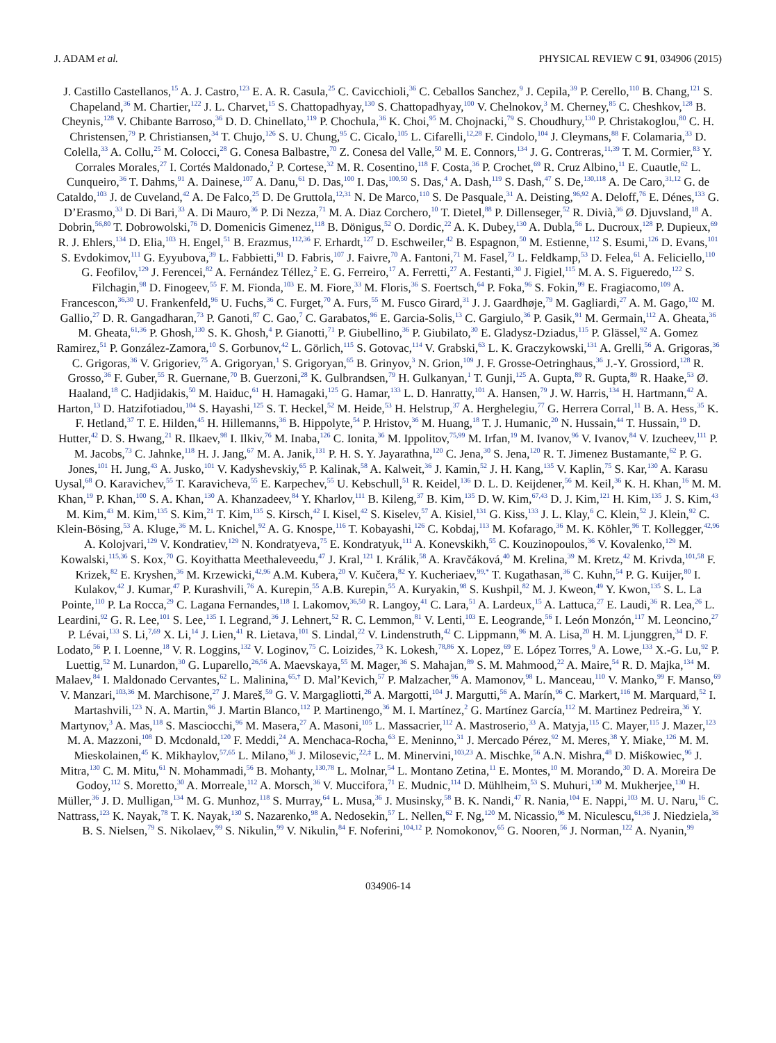J. ADAM et al. PHYSICAL REVIEW C 91, 034906 (2015)
J. Castillo Castellanos,<sup>15</sup> A. J. Castro,<sup>123</sup> E. A. R. Casula,<sup>25</sup> C. Cavicchioli,<sup>36</sup> C. Ceballos Sanchez,<sup>9</sup> J. Cepila,<sup>39</sup> P. Cerello,<sup>110</sup> B. Chang,<sup>121</sup> S. Chapeland,<sup>36</sup> M. Chartier,<sup>122</sup> J. L. Charvet,<sup>15</sup> S. Chattopadhyay,<sup>130</sup> S. Chattopadhyay,<sup>100</sup> V. Chelnokov,<sup>3</sup> M. Cherney,<sup>85</sup> C. Cheshkov,<sup>128</sup> B. Cheynis,<sup>128</sup> V. Chibante Barroso,<sup>36</sup> D. D. Chinellato,<sup>119</sup> P. Chochula,<sup>36</sup> K. Choi,<sup>95</sup> M. Chojnacki,<sup>79</sup> S. Choudhury,<sup>130</sup> P. Christakoglou,<sup>80</sup> C. H. Christensen,<sup>79</sup> P. Christiansen,<sup>34</sup> T. Chujo,<sup>126</sup> S. U. Chung,<sup>95</sup> C. Cicalo,<sup>105</sup> L. Cifarelli,<sup>12,28</sup> F. Cindolo,<sup>104</sup> J. Cleymans,<sup>88</sup> F. Colamaria,<sup>33</sup> D. Colella,<sup>33</sup> A. Collu,<sup>25</sup> M. Colocci,<sup>28</sup> G. Conesa Balbastre,<sup>70</sup> Z. Conesa del Valle,<sup>50</sup> M. E. Connors,<sup>134</sup> J. G. Contreras,<sup>11,39</sup> T. M. Cormier,<sup>83</sup> Y. Corrales Morales,<sup>27</sup> I. Cortés Maldonado,<sup>2</sup> P. Cortese,<sup>32</sup> M. R. Cosentino,<sup>118</sup> F. Costa,<sup>36</sup> P. Crochet,<sup>69</sup> R. Cruz Albino,<sup>11</sup> E. Cuautle,<sup>62</sup> L. Cunqueiro,<sup>36</sup> T. Dahms,<sup>91</sup> A. Dainese,<sup>107</sup> A. Danu,<sup>61</sup> D. Das,<sup>100</sup> I. Das,<sup>100,50</sup> S. Das,<sup>4</sup> A. Dash,<sup>119</sup> S. Dash,<sup>47</sup> S. De,<sup>130,118</sup> A. De Caro,<sup>31,12</sup> G. de Cataldo,<sup>103</sup> J. de Cuveland,<sup>42</sup> A. De Falco,<sup>25</sup> D. De Gruttola,<sup>12,31</sup> N. De Marco,<sup>110</sup> S. De Pasquale,<sup>31</sup> A. Deisting,<sup>96,92</sup> A. Deloff,<sup>76</sup> E. Dénes,<sup>133</sup> G. D’Erasmo,<sup>33</sup> D. Di Bari,<sup>33</sup> A. Di Mauro,<sup>36</sup> P. Di Nezza,<sup>71</sup> M. A. Diaz Corchero,<sup>10</sup> T. Dietel,<sup>88</sup> P. Dillenseger,<sup>52</sup> R. Divià,<sup>36</sup> Ø. Djuvsland,<sup>18</sup> A. Dobrin,<sup>56,80</sup> T. Dobrowolski,<sup>76</sup> D. Domenicis Gimenez,<sup>118</sup> B. Dönigus,<sup>52</sup> O. Dordic,<sup>22</sup> A. K. Dubey,<sup>130</sup> A. Dubla,<sup>56</sup> L. Ducroux,<sup>128</sup> P. Dupieux,<sup>69</sup> R. J. Ehlers,<sup>134</sup> D. Elia,<sup>103</sup> H. Engel,<sup>51</sup> B. Erazmus,<sup>112,36</sup> F. Erhardt,<sup>127</sup> D. Eschweiler,<sup>42</sup> B. Espagnon,<sup>50</sup> M. Estienne,<sup>112</sup> S. Esumi,<sup>126</sup> D. Evans,<sup>101</sup> S. Evdokimov,<sup>111</sup> G. Eyyubova,<sup>39</sup> L. Fabbietti,<sup>91</sup> D. Fabris,<sup>107</sup> J. Faivre,<sup>70</sup> A. Fantoni,<sup>71</sup> M. Fasel,<sup>73</sup> L. Feldkamp,<sup>53</sup> D. Felea,<sup>61</sup> A. Feliciello,<sup>110</sup> G. Feofilov,<sup>129</sup> J. Ferencei,<sup>82</sup> A. Fernández Téllez,<sup>2</sup> E. G. Ferreiro,<sup>17</sup> A. Ferretti,<sup>27</sup> A. Festanti,<sup>30</sup> J. Figiel,<sup>115</sup> M. A. S. Figueredo,<sup>122</sup> S. Filchagin,<sup>98</sup> D. Finogeev,<sup>55</sup> F. M. Fionda,<sup>103</sup> E. M. Fiore,<sup>33</sup> M. Floris,<sup>36</sup> S. Foertsch,<sup>64</sup> P. Foka,<sup>96</sup> S. Fokin,<sup>99</sup> E. Fragiacomo,<sup>109</sup> A. Francescon,<sup>36,30</sup> U. Frankenfeld,<sup>96</sup> U. Fuchs,<sup>36</sup> C. Furget,<sup>70</sup> A. Furs,<sup>55</sup> M. Fusco Girard,<sup>31</sup> J. J. Gaardhøje,<sup>79</sup> M. Gagliardi,<sup>27</sup> A. M. Gago,<sup>102</sup> M. Gallio,<sup>27</sup> D. R. Gangadharan,<sup>73</sup> P. Ganoti,<sup>87</sup> C. Gao,<sup>7</sup> C. Garabatos,<sup>96</sup> E. Garcia-Solis,<sup>13</sup> C. Gargiulo,<sup>36</sup> P. Gasik,<sup>91</sup> M. Germain,<sup>112</sup> A. Gheata,<sup>36</sup> M. Gheata,<sup>61,36</sup> P. Ghosh,<sup>130</sup> S. K. Ghosh,<sup>4</sup> P. Gianotti,<sup>71</sup> P. Giubellino,<sup>36</sup> P. Giubilato,<sup>30</sup> E. Gladysz-Dziadus,<sup>115</sup> P. Glässel,<sup>92</sup> A. Gomez Ramirez,<sup>51</sup> P. González-Zamora,<sup>10</sup> S. Gorbunov,<sup>42</sup> L. Görlich,<sup>115</sup> S. Gotovac,<sup>114</sup> V. Grabski,<sup>63</sup> L. K. Graczykowski,<sup>131</sup> A. Grelli,<sup>56</sup> A. Grigoras,<sup>36</sup> C. Grigoras,<sup>36</sup> V. Grigoriev,<sup>75</sup> A. Grigoryan,<sup>1</sup> S. Grigoryan,<sup>65</sup> B. Grinyov,<sup>3</sup> N. Grion,<sup>109</sup> J. F. Grosse-Oetringhaus,<sup>36</sup> J.-Y. Grossiord,<sup>128</sup> R. Grosso,<sup>36</sup> F. Guber,<sup>55</sup> R. Guernane,<sup>70</sup> B. Guerzoni,<sup>28</sup> K. Gulbrandsen,<sup>79</sup> H. Gulkanyan,<sup>1</sup> T. Gunji,<sup>125</sup> A. Gupta,<sup>89</sup> R. Gupta,<sup>89</sup> R. Haake,<sup>53</sup> Ø. Haaland,<sup>18</sup> C. Hadjidakis,<sup>50</sup> M. Haiduc,<sup>61</sup> H. Hamagaki,<sup>125</sup> G. Hamar,<sup>133</sup> L. D. Hanratty,<sup>101</sup> A. Hansen,<sup>79</sup> J. W. Harris,<sup>134</sup> H. Hartmann,<sup>42</sup> A. Harton,<sup>13</sup> D. Hatzifotiadou,<sup>104</sup> S. Hayashi,<sup>125</sup> S. T. Heckel,<sup>52</sup> M. Heide,<sup>53</sup> H. Helstrup,<sup>37</sup> A. Herghelegiu,<sup>77</sup> G. Herrera Corral,<sup>11</sup> B. A. Hess,<sup>35</sup> K. F. Hetland,<sup>37</sup> T. E. Hilden,<sup>45</sup> H. Hillemanns,<sup>36</sup> B. Hippolyte,<sup>54</sup> P. Hristov,<sup>36</sup> M. Huang,<sup>18</sup> T. J. Humanic,<sup>20</sup> N. Hussain,<sup>44</sup> T. Hussain,<sup>19</sup> D. Hutter,<sup>42</sup> D. S. Hwang,<sup>21</sup> R. Ilkaev,<sup>98</sup> I. Ilkiv,<sup>76</sup> M. Inaba,<sup>126</sup> C. Ionita,<sup>36</sup> M. Ippolitov,<sup>75,99</sup> M. Irfan,<sup>19</sup> M. Ivanov,<sup>96</sup> V. Ivanov,<sup>84</sup> V. Izucheev,<sup>111</sup> P. M. Jacobs,<sup>73</sup> C. Jahnke,<sup>118</sup> H. J. Jang,<sup>67</sup> M. A. Janik,<sup>131</sup> P. H. S. Y. Jayarathna,<sup>120</sup> C. Jena,<sup>30</sup> S. Jena,<sup>120</sup> R. T. Jimenez Bustamante,<sup>62</sup> P. G. Jones,<sup>101</sup> H. Jung,<sup>43</sup> A. Jusko,<sup>101</sup> V. Kadyshevskiy,<sup>65</sup> P. Kalinak,<sup>58</sup> A. Kalweit,<sup>36</sup> J. Kamin,<sup>52</sup> J. H. Kang,<sup>135</sup> V. Kaplin,<sup>75</sup> S. Kar,<sup>130</sup> A. Karasu Uysal,<sup>68</sup> O. Karavichev,<sup>55</sup> T. Karavicheva,<sup>55</sup> E. Karpechev,<sup>55</sup> U. Kebschull,<sup>51</sup> R. Keidel,<sup>136</sup> D. L. D. Keijdener,<sup>56</sup> M. Keil,<sup>36</sup> K. H. Khan,<sup>16</sup> M. M. Khan,<sup>19</sup> P. Khan,<sup>100</sup> S. A. Khan,<sup>130</sup> A. Khanzadeev,<sup>84</sup> Y. Kharlov,<sup>111</sup> B. Kileng,<sup>37</sup> B. Kim,<sup>135</sup> D. W. Kim,<sup>67,43</sup> D. J. Kim,<sup>121</sup> H. Kim,<sup>135</sup> J. S. Kim,<sup>43</sup> M. Kim,<sup>43</sup> M. Kim,<sup>135</sup> S. Kim,<sup>21</sup> T. Kim,<sup>135</sup> S. Kirsch,<sup>42</sup> I. Kisel,<sup>42</sup> S. Kiselev,<sup>57</sup> A. Kisiel,<sup>131</sup> G. Kiss,<sup>133</sup> J. L. Klay,<sup>6</sup> C. Klein,<sup>52</sup> J. Klein,<sup>92</sup> C. Klein-Bösing,<sup>53</sup> A. Kluge,<sup>36</sup> M. L. Knichel,<sup>92</sup> A. G. Knospe,<sup>116</sup> T. Kobayashi,<sup>126</sup> C. Kobdaj,<sup>113</sup> M. Kofarago,<sup>36</sup> M. K. Köhler,<sup>96</sup> T. Kollegger,<sup>42,96</sup> A. Kolojvari,<sup>129</sup> V. Kondratiev,<sup>129</sup> N. Kondratyeva,<sup>75</sup> E. Kondratyuk,<sup>111</sup> A. Konevskikh,<sup>55</sup> C. Kouzinopoulos,<sup>36</sup> V. Kovalenko,<sup>129</sup> M. Kowalski,<sup>115,36</sup> S. Kox,<sup>70</sup> G. Koyithatta Meethaleveedu,<sup>47</sup> J. Kral,<sup>121</sup> I. Králik,<sup>58</sup> A. Kravčáková,<sup>40</sup> M. Krelina,<sup>39</sup> M. Kretz,<sup>42</sup> M. Krivda,<sup>101,58</sup> F. Krizek,<sup>82</sup> E. Kryshen,<sup>36</sup> M. Krzewicki,<sup>42,96</sup> A.M. Kubera,<sup>20</sup> V. Kučera,<sup>82</sup> Y. Kucheriaev,<sup>99,*</sup> T. Kugathasan,<sup>36</sup> C. Kuhn,<sup>54</sup> P. G. Kuijer,<sup>80</sup> I. Kulakov,<sup>42</sup> J. Kumar,<sup>47</sup> P. Kurashvili,<sup>76</sup> A. Kurepin,<sup>55</sup> A.B. Kurepin,<sup>55</sup> A. Kuryakin,<sup>98</sup> S. Kushpil,<sup>82</sup> M. J. Kweon,<sup>49</sup> Y. Kwon,<sup>135</sup> S. L. La Pointe,<sup>110</sup> P. La Rocca,<sup>29</sup> C. Lagana Fernandes,<sup>118</sup> I. Lakomov,<sup>36,50</sup> R. Langoy,<sup>41</sup> C. Lara,<sup>51</sup> A. Lardeux,<sup>15</sup> A. Lattuca,<sup>27</sup> E. Laudi,<sup>36</sup> R. Lea,<sup>26</sup> L. Leardini,<sup>92</sup> G. R. Lee,<sup>101</sup> S. Lee,<sup>135</sup> I. Legrand,<sup>36</sup> J. Lehnert,<sup>52</sup> R. C. Lemmon,<sup>81</sup> V. Lenti,<sup>103</sup> E. Leogrande,<sup>56</sup> I. León Monzón,<sup>117</sup> M. Leoncino,<sup>27</sup> P. Lévai,<sup>133</sup> S. Li,<sup>7,69</sup> X. Li,<sup>14</sup> J. Lien,<sup>41</sup> R. Lietava,<sup>101</sup> S. Lindal,<sup>22</sup> V. Lindenstruth,<sup>42</sup> C. Lippmann,<sup>96</sup> M. A. Lisa,<sup>20</sup> H. M. Ljunggren,<sup>34</sup> D. F. Lodato,<sup>56</sup> P. I. Loenne,<sup>18</sup> V. R. Loggins,<sup>132</sup> V. Loginov,<sup>75</sup> C. Loizides,<sup>73</sup> K. Lokesh,<sup>78,86</sup> X. Lopez,<sup>69</sup> E. López Torres,<sup>9</sup> A. Lowe,<sup>133</sup> X.-G. Lu,<sup>92</sup> P. Luettig,<sup>52</sup> M. Lunardon,<sup>30</sup> G. Luparello,<sup>26,56</sup> A. Maevskaya,<sup>55</sup> M. Mager,<sup>36</sup> S. Mahajan,<sup>89</sup> S. M. Mahmood,<sup>22</sup> A. Maire,<sup>54</sup> R. D. Majka,<sup>134</sup> M. Malaev,<sup>84</sup> I. Maldonado Cervantes,<sup>62</sup> L. Malinina,<sup>65,†</sup> D. Mal’Kevich,<sup>57</sup> P. Malzacher,<sup>96</sup> A. Mamonov,<sup>98</sup> L. Manceau,<sup>110</sup> V. Manko,<sup>99</sup> F. Manso,<sup>69</sup> V. Manzari,<sup>103,36</sup> M. Marchisone,<sup>27</sup> J. Mareš,<sup>59</sup> G. V. Margagliotti,<sup>26</sup> A. Margotti,<sup>104</sup> J. Margutti,<sup>56</sup> A. Marín,<sup>96</sup> C. Markert,<sup>116</sup> M. Marquard,<sup>52</sup> I. Martashvili,<sup>123</sup> N. A. Martin,<sup>96</sup> J. Martin Blanco,<sup>112</sup> P. Martinengo,<sup>36</sup> M. I. Martínez,<sup>2</sup> G. Martínez García,<sup>112</sup> M. Martinez Pedreira,<sup>36</sup> Y. Martynov,<sup>3</sup> A. Mas,<sup>118</sup> S. Masciocchi,<sup>96</sup> M. Masera,<sup>27</sup> A. Masoni,<sup>105</sup> L. Massacrier,<sup>112</sup> A. Mastroserio,<sup>33</sup> A. Matyja,<sup>115</sup> C. Mayer,<sup>115</sup> J. Mazer,<sup>123</sup> M. A. Mazzoni,<sup>108</sup> D. Mcdonald,<sup>120</sup> F. Meddi,<sup>24</sup> A. Menchaca-Rocha,<sup>63</sup> E. Meninno,<sup>31</sup> J. Mercado Pérez,<sup>92</sup> M. Meres,<sup>38</sup> Y. Miake,<sup>126</sup> M. M. Mieskolainen,<sup>45</sup> K. Mikhaylov,<sup>57,65</sup> L. Milano,<sup>36</sup> J. Milosevic,<sup>22,‡</sup> L. M. Minervini,<sup>103,23</sup> A. Mischke,<sup>56</sup> A.N. Mishra,<sup>48</sup> D. Miśkowiec,<sup>96</sup> J. Mitra,<sup>130</sup> C. M. Mitu,<sup>61</sup> N. Mohammadi,<sup>56</sup> B. Mohanty,<sup>130,78</sup> L. Molnar,<sup>54</sup> L. Montano Zetina,<sup>11</sup> E. Montes,<sup>10</sup> M. Morando,<sup>30</sup> D. A. Moreira De Godoy,<sup>112</sup> S. Moretto,<sup>30</sup> A. Morreale,<sup>112</sup> A. Morsch,<sup>36</sup> V. Muccifora,<sup>71</sup> E. Mudnic,<sup>114</sup> D. Mühlheim,<sup>53</sup> S. Muhuri,<sup>130</sup> M. Mukherjee,<sup>130</sup> H. Müller,<sup>36</sup> J. D. Mulligan,<sup>134</sup> M. G. Munhoz,<sup>118</sup> S. Murray,<sup>64</sup> L. Musa,<sup>36</sup> J. Musinsky,<sup>58</sup> B. K. Nandi,<sup>47</sup> R. Nania,<sup>104</sup> E. Nappi,<sup>103</sup> M. U. Naru,<sup>16</sup> C. Nattrass,<sup>123</sup> K. Nayak,<sup>78</sup> T. K. Nayak,<sup>130</sup> S. Nazarenko,<sup>98</sup> A. Nedosekin,<sup>57</sup> L. Nellen,<sup>62</sup> F. Ng,<sup>120</sup> M. Nicassio,<sup>96</sup> M. Niculescu,<sup>61,36</sup> J. Niedziela,<sup>36</sup> B. S. Nielsen,<sup>79</sup> S. Nikolaev,<sup>99</sup> S. Nikulin,<sup>99</sup> V. Nikulin,<sup>84</sup> F. Noferini,<sup>104,12</sup> P. Nomokonov,<sup>65</sup> G. Nooren,<sup>56</sup> J. Norman,<sup>122</sup> A. Nyanin,<sup>99</sup>
034906-14